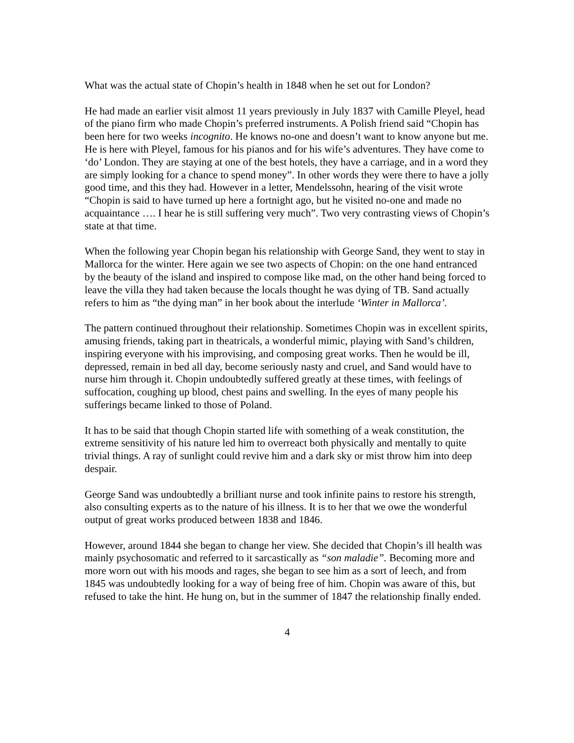What was the actual state of Chopin’s health in 1848 when he set out for London?
He had made an earlier visit almost 11 years previously in July 1837 with Camille Pleyel, head of the piano firm who made Chopin’s preferred instruments. A Polish friend said “Chopin has been here for two weeks incognito. He knows no-one and doesn’t want to know anyone but me. He is here with Pleyel, famous for his pianos and for his wife’s adventures. They have come to ‘do’ London. They are staying at one of the best hotels, they have a carriage, and in a word they are simply looking for a chance to spend money”. In other words they were there to have a jolly good time, and this they had. However in a letter, Mendelssohn, hearing of the visit wrote “Chopin is said to have turned up here a fortnight ago, but he visited no-one and made no acquaintance …. I hear he is still suffering very much”. Two very contrasting views of Chopin’s state at that time.
When the following year Chopin began his relationship with George Sand, they went to stay in Mallorca for the winter. Here again we see two aspects of Chopin: on the one hand entranced by the beauty of the island and inspired to compose like mad, on the other hand being forced to leave the villa they had taken because the locals thought he was dying of TB. Sand actually refers to him as “the dying man” in her book about the interlude ‘Winter in Mallorca’.
The pattern continued throughout their relationship. Sometimes Chopin was in excellent spirits, amusing friends, taking part in theatricals, a wonderful mimic, playing with Sand’s children, inspiring everyone with his improvising, and composing great works. Then he would be ill, depressed, remain in bed all day, become seriously nasty and cruel, and Sand would have to nurse him through it. Chopin undoubtedly suffered greatly at these times, with feelings of suffocation, coughing up blood, chest pains and swelling. In the eyes of many people his sufferings became linked to those of Poland.
It has to be said that though Chopin started life with something of a weak constitution, the extreme sensitivity of his nature led him to overreact both physically and mentally to quite trivial things. A ray of sunlight could revive him and a dark sky or mist throw him into deep despair.
George Sand was undoubtedly a brilliant nurse and took infinite pains to restore his strength, also consulting experts as to the nature of his illness. It is to her that we owe the wonderful output of great works produced between 1838 and 1846.
However, around 1844 she began to change her view. She decided that Chopin’s ill health was mainly psychosomatic and referred to it sarcastically as “son maladie”. Becoming more and more worn out with his moods and rages, she began to see him as a sort of leech, and from 1845 was undoubtedly looking for a way of being free of him. Chopin was aware of this, but refused to take the hint. He hung on, but in the summer of 1847 the relationship finally ended.
4